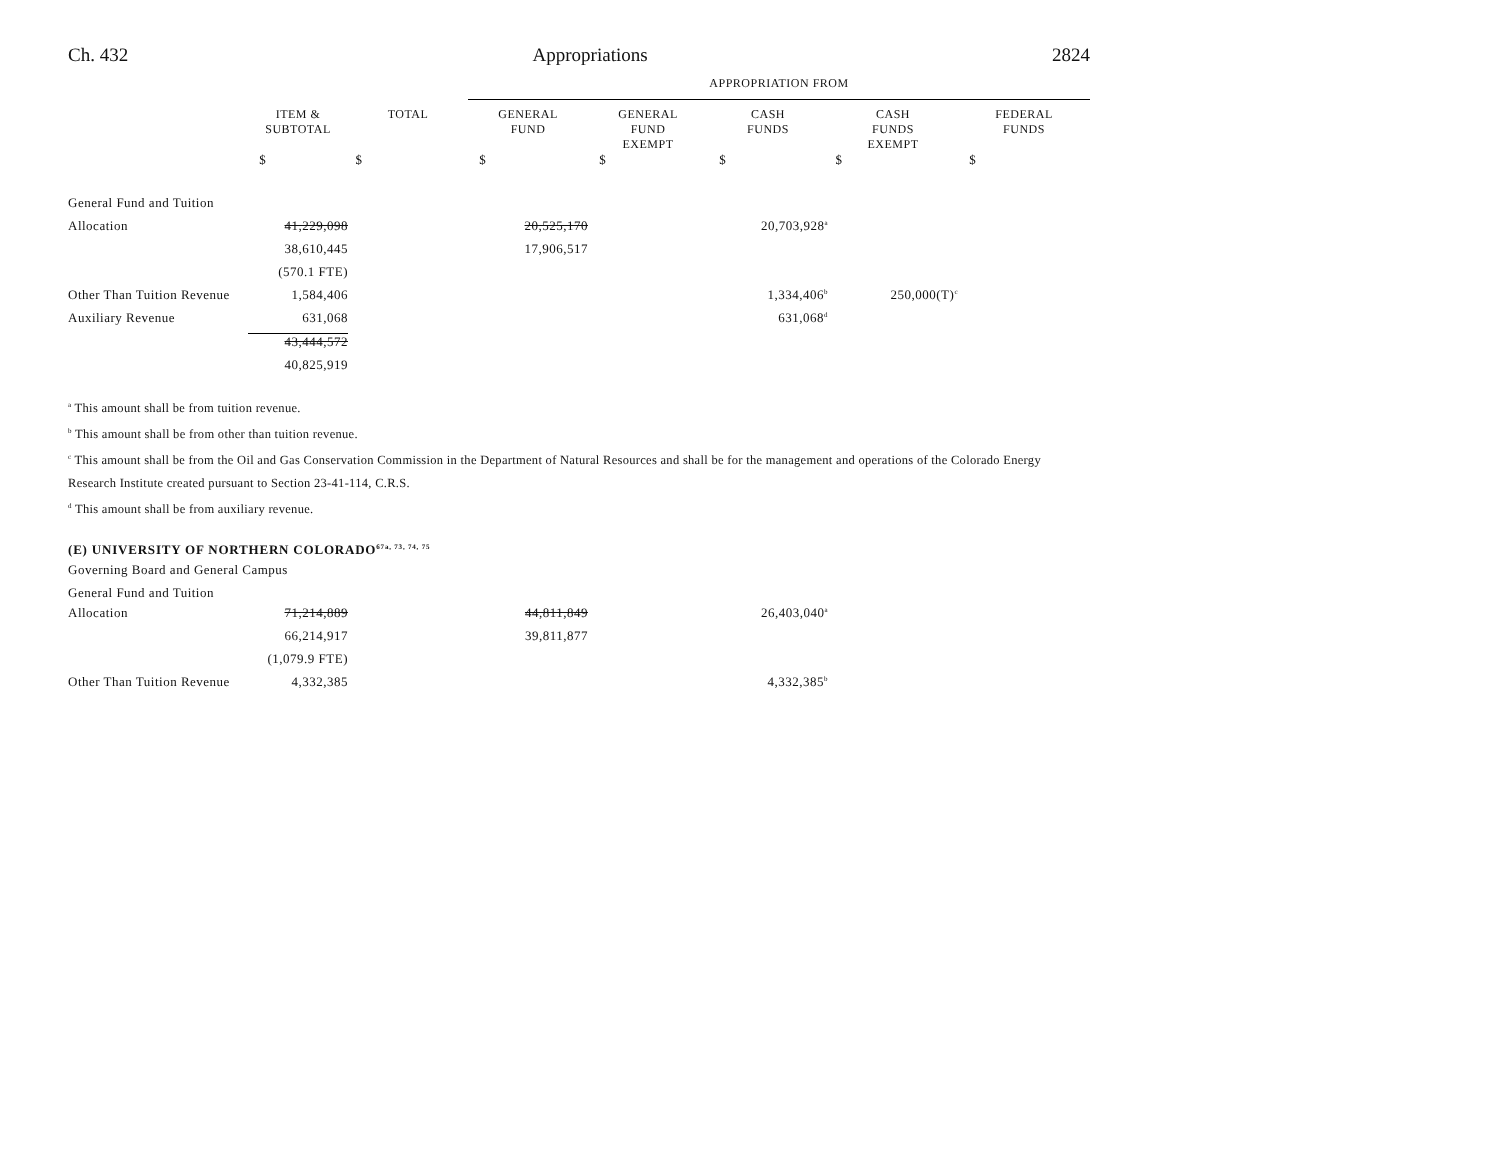Ch. 432 Appropriations 2824
| | | | APPROPRIATION FROM | | | | |
| | ITEM & SUBTOTAL | TOTAL | GENERAL FUND | GENERAL FUND EXEMPT | CASH FUNDS | CASH FUNDS EXEMPT | FEDERAL FUNDS |
| | $ | $ | $ | $ | $ | $ | $ |
| General Fund and Tuition | | | | | | | |
| Allocation | 41,229,098 | | 20,525,170 | | 20,703,928<sup>a</sup> | | |
| | 38,610,445 | | 17,906,517 | | | | |
| | (570.1 FTE) | | | | | | |
| Other Than Tuition Revenue | 1,584,406 | | | | 1,334,406<sup>b</sup> | 250,000(T)<sup>c</sup> | |
| Auxiliary Revenue | 631,068 | | | | 631,068<sup>d</sup> | | |
| | 43,444,572 | | | | | | |
| | 40,825,919 | | | | | | |
<sup>a</sup> This amount shall be from tuition revenue.
<sup>b</sup> This amount shall be from other than tuition revenue.
<sup>c</sup> This amount shall be from the Oil and Gas Conservation Commission in the Department of Natural Resources and shall be for the management and operations of the Colorado Energy Research Institute created pursuant to Section 23-41-114, C.R.S.
<sup>d</sup> This amount shall be from auxiliary revenue.
(E) UNIVERSITY OF NORTHERN COLORADO<sup>67a, 73, 74, 75</sup>
| Governing Board and General Campus | | | | | | | |
| General Fund and Tuition | | | | | | | |
| Allocation | 71,214,889 | | 44,811,849 | | 26,403,040<sup>a</sup> | | |
| | 66,214,917 | | 39,811,877 | | | | |
| | (1,079.9 FTE) | | | | | | |
| Other Than Tuition Revenue | 4,332,385 | | | | 4,332,385<sup>b</sup> | | |